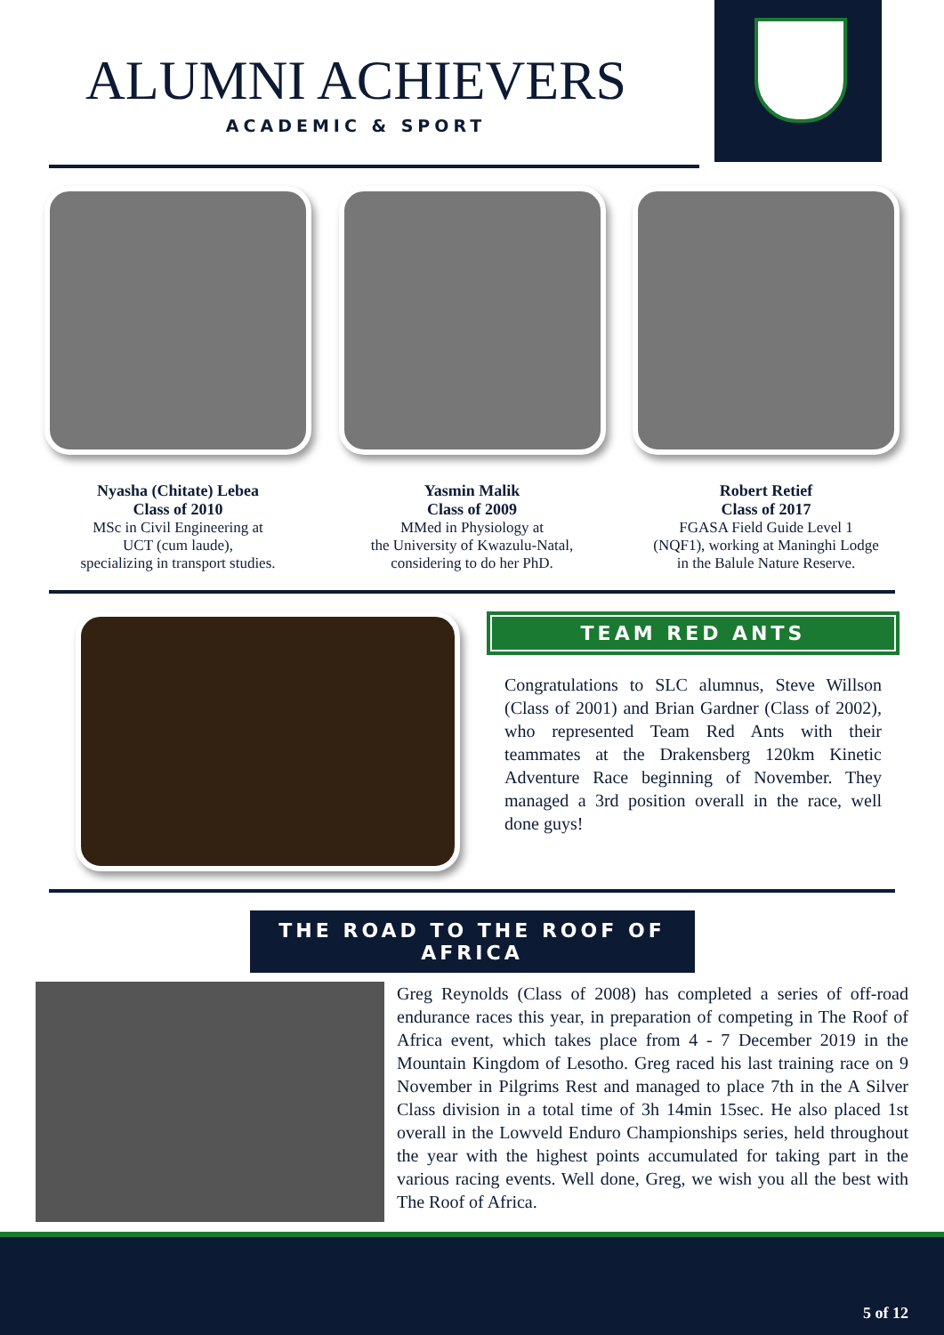ALUMNI ACHIEVERS
ACADEMIC & SPORT
Nyasha (Chitate) Lebea
Class of 2010
MSc in Civil Engineering at
UCT (cum laude),
specializing in transport studies.
Yasmin Malik
Class of 2009
MMed in Physiology at
the University of Kwazulu-Natal,
considering to do her PhD.
Robert Retief
Class of 2017
FGASA Field Guide Level 1
(NQF1), working at Maninghi Lodge
in the Balule Nature Reserve.
TEAM RED ANTS
Congratulations to SLC alumnus, Steve Willson (Class of 2001) and Brian Gardner (Class of 2002), who represented Team Red Ants with their teammates at the Drakensberg 120km Kinetic Adventure Race beginning of November. They managed a 3rd position overall in the race, well done guys!
THE ROAD TO THE ROOF OF AFRICA
Greg Reynolds (Class of 2008) has completed a series of off-road endurance races this year, in preparation of competing in The Roof of Africa event, which takes place from 4 - 7 December 2019 in the Mountain Kingdom of Lesotho. Greg raced his last training race on 9 November in Pilgrims Rest and managed to place 7th in the A Silver Class division in a total time of 3h 14min 15sec. He also placed 1st overall in the Lowveld Enduro Championships series, held throughout the year with the highest points accumulated for taking part in the various racing events. Well done, Greg, we wish you all the best with The Roof of Africa.
5 of 12